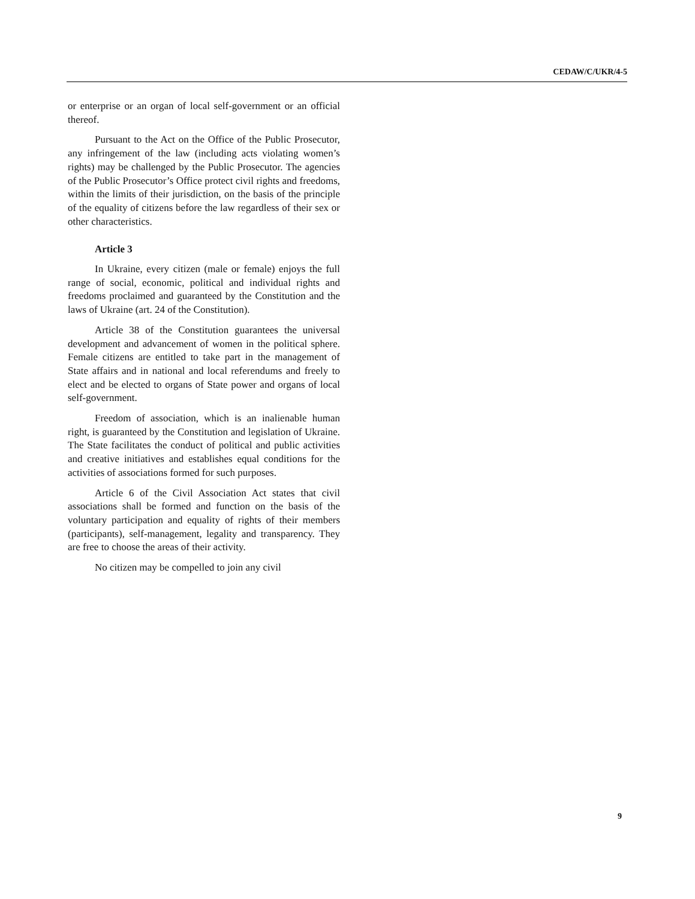CEDAW/C/UKR/4-5
or enterprise or an organ of local self-government or an official thereof.
Pursuant to the Act on the Office of the Public Prosecutor, any infringement of the law (including acts violating women’s rights) may be challenged by the Public Prosecutor. The agencies of the Public Prosecutor’s Office protect civil rights and freedoms, within the limits of their jurisdiction, on the basis of the principle of the equality of citizens before the law regardless of their sex or other characteristics.
Article 3
In Ukraine, every citizen (male or female) enjoys the full range of social, economic, political and individual rights and freedoms proclaimed and guaranteed by the Constitution and the laws of Ukraine (art. 24 of the Constitution).
Article 38 of the Constitution guarantees the universal development and advancement of women in the political sphere. Female citizens are entitled to take part in the management of State affairs and in national and local referendums and freely to elect and be elected to organs of State power and organs of local self-government.
Freedom of association, which is an inalienable human right, is guaranteed by the Constitution and legislation of Ukraine. The State facilitates the conduct of political and public activities and creative initiatives and establishes equal conditions for the activities of associations formed for such purposes.
Article 6 of the Civil Association Act states that civil associations shall be formed and function on the basis of the voluntary participation and equality of rights of their members (participants), self-management, legality and transparency. They are free to choose the areas of their activity.
No citizen may be compelled to join any civil
9